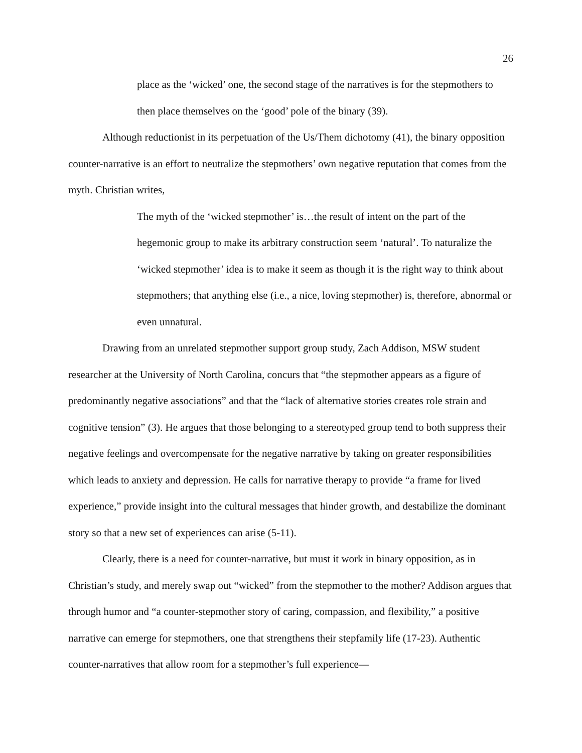26
place as the ‘wicked’ one, the second stage of the narratives is for the stepmothers to then place themselves on the ‘good’ pole of the binary (39).
Although reductionist in its perpetuation of the Us/Them dichotomy (41), the binary opposition counter-narrative is an effort to neutralize the stepmothers’ own negative reputation that comes from the myth. Christian writes,
The myth of the ‘wicked stepmother’ is…the result of intent on the part of the hegemonic group to make its arbitrary construction seem ‘natural’. To naturalize the ‘wicked stepmother’ idea is to make it seem as though it is the right way to think about stepmothers; that anything else (i.e., a nice, loving stepmother) is, therefore, abnormal or even unnatural.
Drawing from an unrelated stepmother support group study, Zach Addison, MSW student researcher at the University of North Carolina, concurs that “the stepmother appears as a figure of predominantly negative associations” and that the “lack of alternative stories creates role strain and cognitive tension” (3). He argues that those belonging to a stereotyped group tend to both suppress their negative feelings and overcompensate for the negative narrative by taking on greater responsibilities which leads to anxiety and depression. He calls for narrative therapy to provide “a frame for lived experience,” provide insight into the cultural messages that hinder growth, and destabilize the dominant story so that a new set of experiences can arise (5-11).
Clearly, there is a need for counter-narrative, but must it work in binary opposition, as in Christian’s study, and merely swap out “wicked” from the stepmother to the mother? Addison argues that through humor and “a counter-stepmother story of caring, compassion, and flexibility,” a positive narrative can emerge for stepmothers, one that strengthens their stepfamily life (17-23). Authentic counter-narratives that allow room for a stepmother’s full experience—